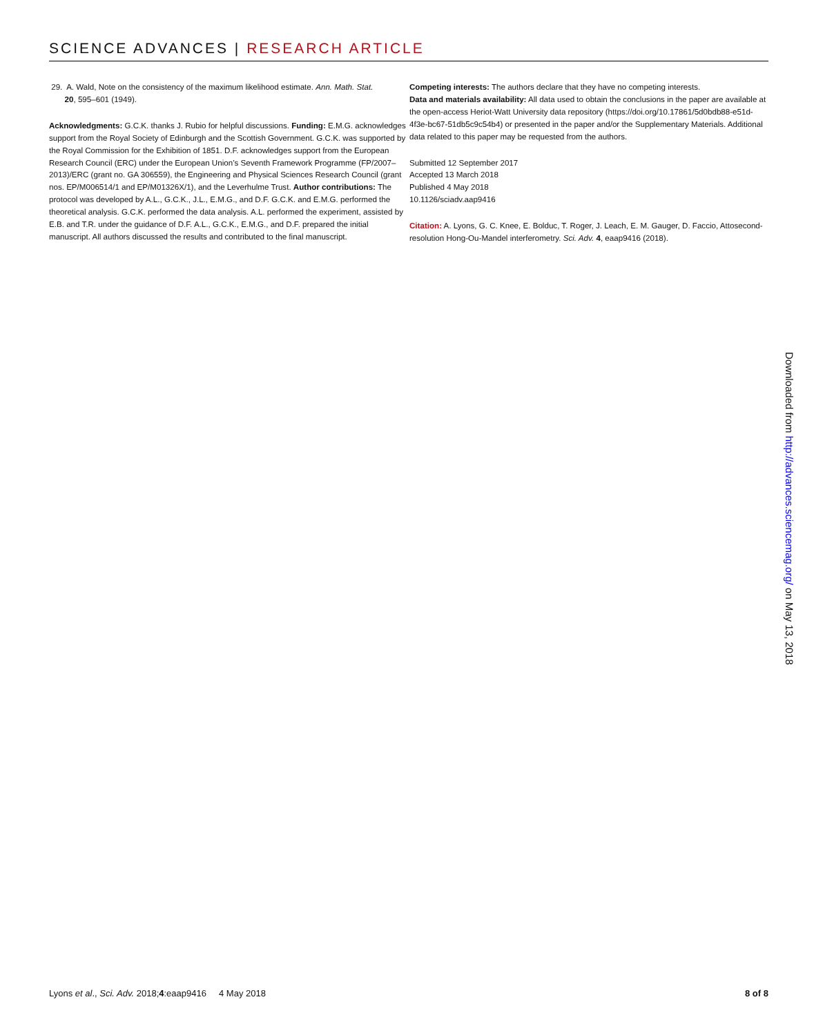SCIENCE ADVANCES | RESEARCH ARTICLE
29. A. Wald, Note on the consistency of the maximum likelihood estimate. Ann. Math. Stat.
20, 595–601 (1949).
Acknowledgments: G.C.K. thanks J. Rubio for helpful discussions. Funding: E.M.G. acknowledges support from the Royal Society of Edinburgh and the Scottish Government. G.C.K. was supported by the Royal Commission for the Exhibition of 1851. D.F. acknowledges support from the European Research Council (ERC) under the European Union’s Seventh Framework Programme (FP/2007–2013)/ERC (grant no. GA 306559), the Engineering and Physical Sciences Research Council (grant nos. EP/M006514/1 and EP/M01326X/1), and the Leverhulme Trust. Author contributions: The protocol was developed by A.L., G.C.K., J.L., E.M.G., and D.F. G.C.K. and E.M.G. performed the theoretical analysis. G.C.K. performed the data analysis. A.L. performed the experiment, assisted by E.B. and T.R. under the guidance of D.F. A.L., G.C.K., E.M.G., and D.F. prepared the initial manuscript. All authors discussed the results and contributed to the final manuscript.
Competing interests: The authors declare that they have no competing interests.
Data and materials availability: All data used to obtain the conclusions in the paper are available at the open-access Heriot-Watt University data repository (https://doi.org/10.17861/5d0bdb88-e51d-4f3e-bc67-51db5c9c54b4) or presented in the paper and/or the Supplementary Materials. Additional data related to this paper may be requested from the authors.
Submitted 12 September 2017
Accepted 13 March 2018
Published 4 May 2018
10.1126/sciadv.aap9416
Citation: A. Lyons, G. C. Knee, E. Bolduc, T. Roger, J. Leach, E. M. Gauger, D. Faccio, Attosecond-resolution Hong-Ou-Mandel interferometry. Sci. Adv. 4, eaap9416 (2018).
Downloaded from http://advances.sciencemag.org/ on May 13, 2018
Lyons et al., Sci. Adv. 2018;4:eaap9416 4 May 2018 8 of 8